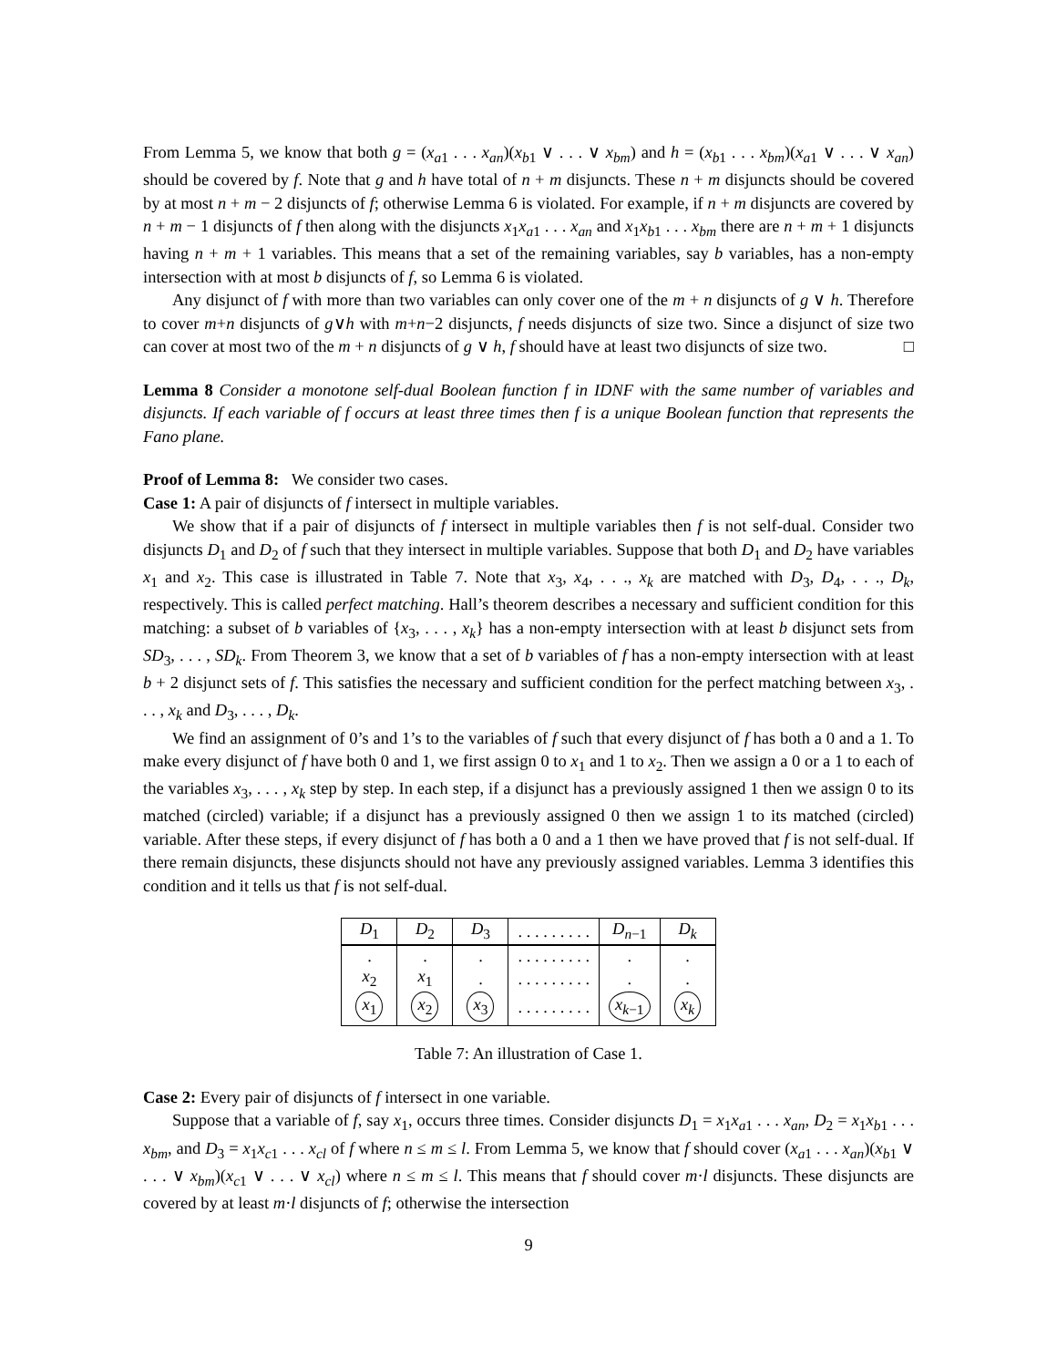From Lemma 5, we know that both g = (x<sub>a1</sub> . . . x<sub>an</sub>)(x<sub>b1</sub> ∨ . . . ∨ x<sub>bm</sub>) and h = (x<sub>b1</sub> . . . x<sub>bm</sub>)(x<sub>a1</sub> ∨ . . . ∨ x<sub>an</sub>) should be covered by f. Note that g and h have total of n + m disjuncts. These n + m disjuncts should be covered by at most n + m − 2 disjuncts of f; otherwise Lemma 6 is violated. For example, if n + m disjuncts are covered by n + m − 1 disjuncts of f then along with the disjuncts x<sub>1</sub>x<sub>a1</sub> . . . x<sub>an</sub> and x<sub>1</sub>x<sub>b1</sub> . . . x<sub>bm</sub> there are n + m + 1 disjuncts having n + m + 1 variables. This means that a set of the remaining variables, say b variables, has a non-empty intersection with at most b disjuncts of f, so Lemma 6 is violated.
Any disjunct of f with more than two variables can only cover one of the m + n disjuncts of g ∨ h. Therefore to cover m+n disjuncts of g∨h with m+n−2 disjuncts, f needs disjuncts of size two. Since a disjunct of size two can cover at most two of the m + n disjuncts of g ∨ h, f should have at least two disjuncts of size two. □
Lemma 8 Consider a monotone self-dual Boolean function f in IDNF with the same number of variables and disjuncts. If each variable of f occurs at least three times then f is a unique Boolean function that represents the Fano plane.
Proof of Lemma 8: We consider two cases.
Case 1: A pair of disjuncts of f intersect in multiple variables.
We show that if a pair of disjuncts of f intersect in multiple variables then f is not self-dual. Consider two disjuncts D<sub>1</sub> and D<sub>2</sub> of f such that they intersect in multiple variables. Suppose that both D<sub>1</sub> and D<sub>2</sub> have variables x<sub>1</sub> and x<sub>2</sub>. This case is illustrated in Table 7. Note that x<sub>3</sub>, x<sub>4</sub>, . . ., x<sub>k</sub> are matched with D<sub>3</sub>, D<sub>4</sub>, . . ., D<sub>k</sub>, respectively. This is called perfect matching. Hall’s theorem describes a necessary and sufficient condition for this matching: a subset of b variables of {x<sub>3</sub>, . . . , x<sub>k</sub>} has a non-empty intersection with at least b disjunct sets from SD<sub>3</sub>, . . . , SD<sub>k</sub>. From Theorem 3, we know that a set of b variables of f has a non-empty intersection with at least b + 2 disjunct sets of f. This satisfies the necessary and sufficient condition for the perfect matching between x<sub>3</sub>, . . . , x<sub>k</sub> and D<sub>3</sub>, . . . , D<sub>k</sub>.
We find an assignment of 0’s and 1’s to the variables of f such that every disjunct of f has both a 0 and a 1. To make every disjunct of f have both 0 and 1, we first assign 0 to x<sub>1</sub> and 1 to x<sub>2</sub>. Then we assign a 0 or a 1 to each of the variables x<sub>3</sub>, . . . , x<sub>k</sub> step by step. In each step, if a disjunct has a previously assigned 1 then we assign 0 to its matched (circled) variable; if a disjunct has a previously assigned 0 then we assign 1 to its matched (circled) variable. After these steps, if every disjunct of f has both a 0 and a 1 then we have proved that f is not self-dual. If there remain disjuncts, these disjuncts should not have any previously assigned variables. Lemma 3 identifies this condition and it tells us that f is not self-dual.
| D<sub>1</sub> | D<sub>2</sub> | D<sub>3</sub> | . . . . . . . . . | D<sub>n−1</sub> | D<sub>k</sub> |
| --- | --- | --- | --- | --- | --- |
| . | . | . | . . . . . . . . . | . | . |
| x<sub>2</sub> | x<sub>1</sub> | . | . . . . . . . . . | . | . |
| x<sub>1</sub> | x<sub>2</sub> | x<sub>3</sub> | . . . . . . . . . | x<sub>k−1</sub> | x<sub>k</sub> |
Table 7: An illustration of Case 1.
Case 2: Every pair of disjuncts of f intersect in one variable.
Suppose that a variable of f, say x<sub>1</sub>, occurs three times. Consider disjuncts D<sub>1</sub> = x<sub>1</sub>x<sub>a1</sub> . . . x<sub>an</sub>, D<sub>2</sub> = x<sub>1</sub>x<sub>b1</sub> . . . x<sub>bm</sub>, and D<sub>3</sub> = x<sub>1</sub>x<sub>c1</sub> . . . x<sub>cl</sub> of f where n ≤ m ≤ l. From Lemma 5, we know that f should cover (x<sub>a1</sub> . . . x<sub>an</sub>)(x<sub>b1</sub> ∨ . . . ∨ x<sub>bm</sub>)(x<sub>c1</sub> ∨ . . . ∨ x<sub>cl</sub>) where n ≤ m ≤ l. This means that f should cover m·l disjuncts. These disjuncts are covered by at least m·l disjuncts of f; otherwise the intersection
9